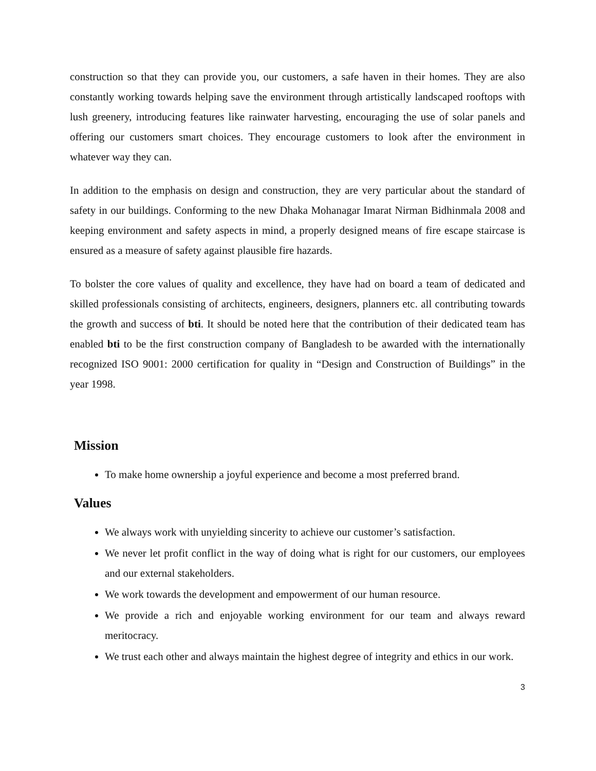construction so that they can provide you, our customers, a safe haven in their homes. They are also constantly working towards helping save the environment through artistically landscaped rooftops with lush greenery, introducing features like rainwater harvesting, encouraging the use of solar panels and offering our customers smart choices. They encourage customers to look after the environment in whatever way they can.
In addition to the emphasis on design and construction, they are very particular about the standard of safety in our buildings. Conforming to the new Dhaka Mohanagar Imarat Nirman Bidhinmala 2008 and keeping environment and safety aspects in mind, a properly designed means of fire escape staircase is ensured as a measure of safety against plausible fire hazards.
To bolster the core values of quality and excellence, they have had on board a team of dedicated and skilled professionals consisting of architects, engineers, designers, planners etc. all contributing towards the growth and success of bti. It should be noted here that the contribution of their dedicated team has enabled bti to be the first construction company of Bangladesh to be awarded with the internationally recognized ISO 9001: 2000 certification for quality in “Design and Construction of Buildings” in the year 1998.
Mission
To make home ownership a joyful experience and become a most preferred brand.
Values
We always work with unyielding sincerity to achieve our customer’s satisfaction.
We never let profit conflict in the way of doing what is right for our customers, our employees and our external stakeholders.
We work towards the development and empowerment of our human resource.
We provide a rich and enjoyable working environment for our team and always reward meritocracy.
We trust each other and always maintain the highest degree of integrity and ethics in our work.
3